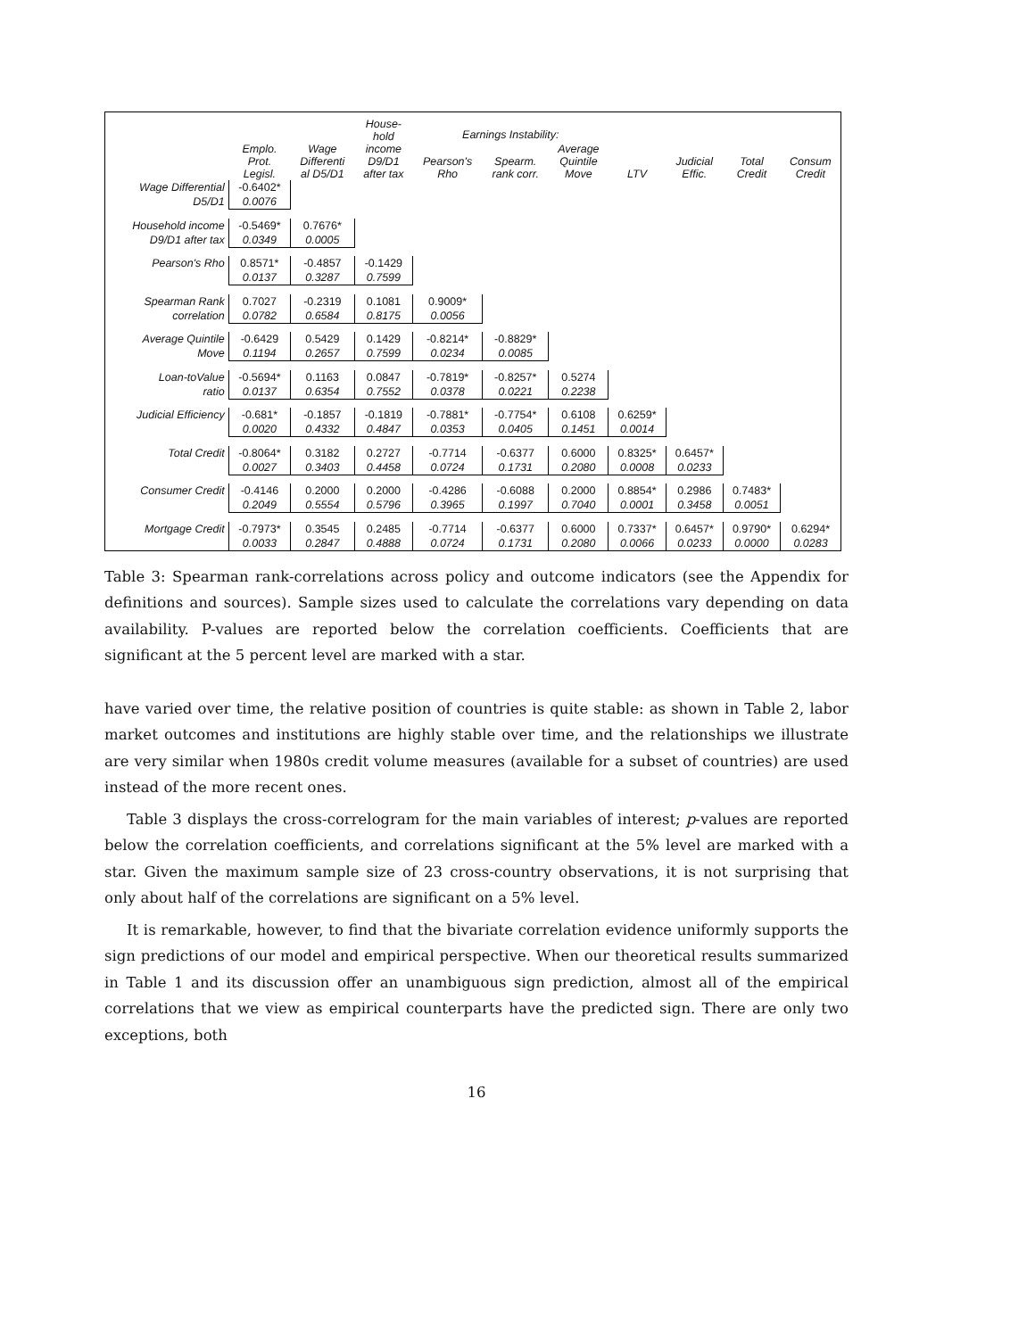| | Emplo. Prot. Legisl. | Wage Differenti al D5/D1 | House- hold income D9/D1 after tax | Earnings Instability: | | | LTV | Judicial Effic. | Total Credit | Consum Credit |
| --- | --- | --- | --- | --- | --- | --- | --- | --- | --- | --- |
| | | | | Pearson's Rho | Spearm. rank corr. | Average Quintile Move | | | | |
| Wage Differential | -0.6402* | | | | | | | | | |
| D5/D1 | 0.0076 | | | | | | | | | |
| Household income | -0.5469* | 0.7676* | | | | | | | | |
| D9/D1 after tax | 0.0349 | 0.0005 | | | | | | | | |
| Pearson's Rho | 0.8571* | -0.4857 | -0.1429 | | | | | | | |
| | 0.0137 | 0.3287 | 0.7599 | | | | | | | |
| Spearman Rank | 0.7027 | -0.2319 | 0.1081 | 0.9009* | | | | | | |
| correlation | 0.0782 | 0.6584 | 0.8175 | 0.0056 | | | | | | |
| Average Quintile | -0.6429 | 0.5429 | 0.1429 | -0.8214* | -0.8829* | | | | | |
| Move | 0.1194 | 0.2657 | 0.7599 | 0.0234 | 0.0085 | | | | | |
| Loan-toValue | -0.5694* | 0.1163 | 0.0847 | -0.7819* | -0.8257* | 0.5274 | | | | |
| ratio | 0.0137 | 0.6354 | 0.7552 | 0.0378 | 0.0221 | 0.2238 | | | | |
| Judicial Efficiency | -0.681* | -0.1857 | -0.1819 | -0.7881* | -0.7754* | 0.6108 | 0.6259* | | | |
| | 0.0020 | 0.4332 | 0.4847 | 0.0353 | 0.0405 | 0.1451 | 0.0014 | | | |
| Total Credit | -0.8064* | 0.3182 | 0.2727 | -0.7714 | -0.6377 | 0.6000 | 0.8325* | 0.6457* | | |
| | 0.0027 | 0.3403 | 0.4458 | 0.0724 | 0.1731 | 0.2080 | 0.0008 | 0.0233 | | |
| Consumer Credit | -0.4146 | 0.2000 | 0.2000 | -0.4286 | -0.6088 | 0.2000 | 0.8854* | 0.2986 | 0.7483* | |
| | 0.2049 | 0.5554 | 0.5796 | 0.3965 | 0.1997 | 0.7040 | 0.0001 | 0.3458 | 0.0051 | |
| Mortgage Credit | -0.7973* | 0.3545 | 0.2485 | -0.7714 | -0.6377 | 0.6000 | 0.7337* | 0.6457* | 0.9790* | 0.6294* |
| | 0.0033 | 0.2847 | 0.4888 | 0.0724 | 0.1731 | 0.2080 | 0.0066 | 0.0233 | 0.0000 | 0.0283 |
Table 3: Spearman rank-correlations across policy and outcome indicators (see the Appendix for definitions and sources). Sample sizes used to calculate the correlations vary depending on data availability. P-values are reported below the correlation coefficients. Coefficients that are significant at the 5 percent level are marked with a star.
have varied over time, the relative position of countries is quite stable: as shown in Table 2, labor market outcomes and institutions are highly stable over time, and the relationships we illustrate are very similar when 1980s credit volume measures (available for a subset of countries) are used instead of the more recent ones.
Table 3 displays the cross-correlogram for the main variables of interest; p-values are reported below the correlation coefficients, and correlations significant at the 5% level are marked with a star. Given the maximum sample size of 23 cross-country observations, it is not surprising that only about half of the correlations are significant on a 5% level.
It is remarkable, however, to find that the bivariate correlation evidence uniformly supports the sign predictions of our model and empirical perspective. When our theoretical results summarized in Table 1 and its discussion offer an unambiguous sign prediction, almost all of the empirical correlations that we view as empirical counterparts have the predicted sign. There are only two exceptions, both
16